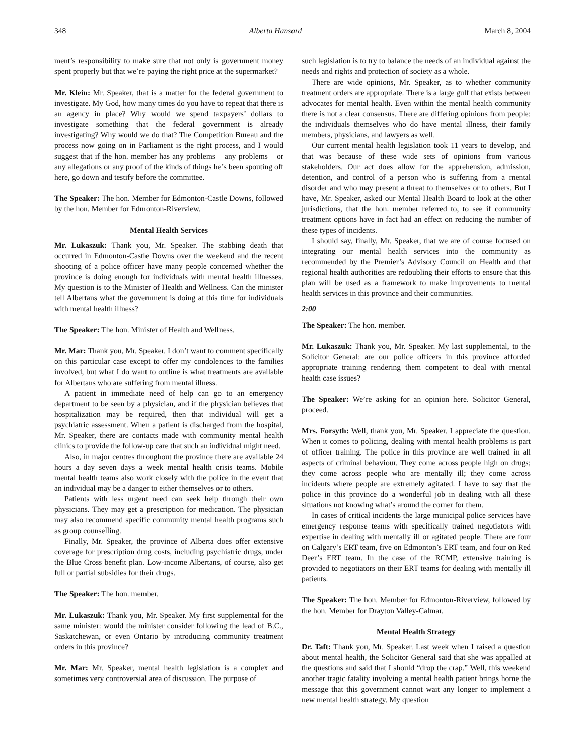348 Alberta Hansard March 8, 2004
ment’s responsibility to make sure that not only is government money spent properly but that we’re paying the right price at the supermarket?
Mr. Klein: Mr. Speaker, that is a matter for the federal government to investigate. My God, how many times do you have to repeat that there is an agency in place? Why would we spend taxpayers’ dollars to investigate something that the federal government is already investigating? Why would we do that? The Competition Bureau and the process now going on in Parliament is the right process, and I would suggest that if the hon. member has any problems – any problems – or any allegations or any proof of the kinds of things he’s been spouting off here, go down and testify before the committee.
The Speaker: The hon. Member for Edmonton-Castle Downs, followed by the hon. Member for Edmonton-Riverview.
Mental Health Services
Mr. Lukaszuk: Thank you, Mr. Speaker. The stabbing death that occurred in Edmonton-Castle Downs over the weekend and the recent shooting of a police officer have many people concerned whether the province is doing enough for individuals with mental health illnesses. My question is to the Minister of Health and Wellness. Can the minister tell Albertans what the government is doing at this time for individuals with mental health illness?
The Speaker: The hon. Minister of Health and Wellness.
Mr. Mar: Thank you, Mr. Speaker. I don’t want to comment specifically on this particular case except to offer my condolences to the families involved, but what I do want to outline is what treatments are available for Albertans who are suffering from mental illness.
A patient in immediate need of help can go to an emergency department to be seen by a physician, and if the physician believes that hospitalization may be required, then that individual will get a psychiatric assessment. When a patient is discharged from the hospital, Mr. Speaker, there are contacts made with community mental health clinics to provide the follow-up care that such an individual might need.
Also, in major centres throughout the province there are available 24 hours a day seven days a week mental health crisis teams. Mobile mental health teams also work closely with the police in the event that an individual may be a danger to either themselves or to others.
Patients with less urgent need can seek help through their own physicians. They may get a prescription for medication. The physician may also recommend specific community mental health programs such as group counselling.
Finally, Mr. Speaker, the province of Alberta does offer extensive coverage for prescription drug costs, including psychiatric drugs, under the Blue Cross benefit plan. Low-income Albertans, of course, also get full or partial subsidies for their drugs.
The Speaker: The hon. member.
Mr. Lukaszuk: Thank you, Mr. Speaker. My first supplemental for the same minister: would the minister consider following the lead of B.C., Saskatchewan, or even Ontario by introducing community treatment orders in this province?
Mr. Mar: Mr. Speaker, mental health legislation is a complex and sometimes very controversial area of discussion. The purpose of
such legislation is to try to balance the needs of an individual against the needs and rights and protection of society as a whole.
There are wide opinions, Mr. Speaker, as to whether community treatment orders are appropriate. There is a large gulf that exists between advocates for mental health. Even within the mental health community there is not a clear consensus. There are differing opinions from people: the individuals themselves who do have mental illness, their family members, physicians, and lawyers as well.
Our current mental health legislation took 11 years to develop, and that was because of these wide sets of opinions from various stakeholders. Our act does allow for the apprehension, admission, detention, and control of a person who is suffering from a mental disorder and who may present a threat to themselves or to others. But I have, Mr. Speaker, asked our Mental Health Board to look at the other jurisdictions, that the hon. member referred to, to see if community treatment options have in fact had an effect on reducing the number of these types of incidents.
I should say, finally, Mr. Speaker, that we are of course focused on integrating our mental health services into the community as recommended by the Premier’s Advisory Council on Health and that regional health authorities are redoubling their efforts to ensure that this plan will be used as a framework to make improvements to mental health services in this province and their communities.
2:00
The Speaker: The hon. member.
Mr. Lukaszuk: Thank you, Mr. Speaker. My last supplemental, to the Solicitor General: are our police officers in this province afforded appropriate training rendering them competent to deal with mental health case issues?
The Speaker: We’re asking for an opinion here. Solicitor General, proceed.
Mrs. Forsyth: Well, thank you, Mr. Speaker. I appreciate the question. When it comes to policing, dealing with mental health problems is part of officer training. The police in this province are well trained in all aspects of criminal behaviour. They come across people high on drugs; they come across people who are mentally ill; they come across incidents where people are extremely agitated. I have to say that the police in this province do a wonderful job in dealing with all these situations not knowing what’s around the corner for them.
In cases of critical incidents the large municipal police services have emergency response teams with specifically trained negotiators with expertise in dealing with mentally ill or agitated people. There are four on Calgary’s ERT team, five on Edmonton’s ERT team, and four on Red Deer’s ERT team. In the case of the RCMP, extensive training is provided to negotiators on their ERT teams for dealing with mentally ill patients.
The Speaker: The hon. Member for Edmonton-Riverview, followed by the hon. Member for Drayton Valley-Calmar.
Mental Health Strategy
Dr. Taft: Thank you, Mr. Speaker. Last week when I raised a question about mental health, the Solicitor General said that she was appalled at the questions and said that I should “drop the crap.” Well, this weekend another tragic fatality involving a mental health patient brings home the message that this government cannot wait any longer to implement a new mental health strategy. My question